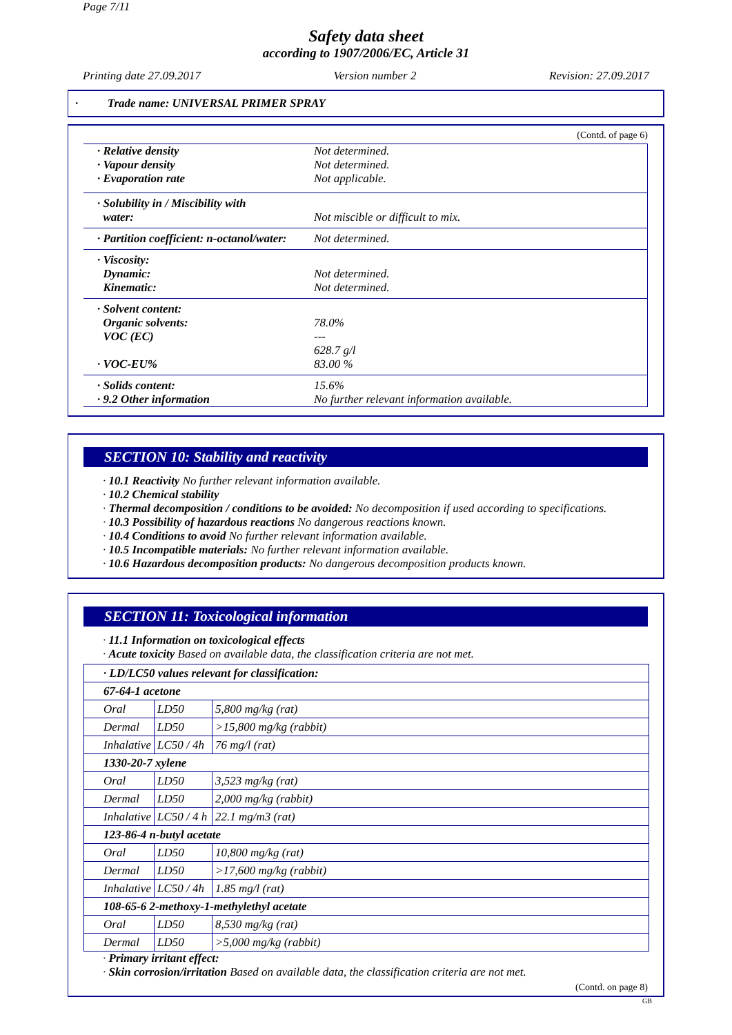Page 7/11
Safety data sheet
according to 1907/2006/EC, Article 31
Printing date 27.09.2017 Version number 2 Revision: 27.09.2017
· Trade name: UNIVERSAL PRIMER SPRAY
(Contd. of page 6)
| · Relative density · Vapour density · Evaporation rate | Not determined. Not determined. Not applicable. |
| · Solubility in / Miscibility with water: | Not miscible or difficult to mix. |
| · Partition coefficient: n-octanol/water: | Not determined. |
| · Viscosity: Dynamic: Kinematic: | Not determined. Not determined. |
| · Solvent content: Organic solvents: VOC (EC) · VOC-EU% | 78.0% --- 628.7 g/l 83.00 % |
| · Solids content: · 9.2 Other information | 15.6% No further relevant information available. |
SECTION 10: Stability and reactivity
· 10.1 Reactivity No further relevant information available.
· 10.2 Chemical stability
· Thermal decomposition / conditions to be avoided: No decomposition if used according to specifications.
· 10.3 Possibility of hazardous reactions No dangerous reactions known.
· 10.4 Conditions to avoid No further relevant information available.
· 10.5 Incompatible materials: No further relevant information available.
· 10.6 Hazardous decomposition products: No dangerous decomposition products known.
SECTION 11: Toxicological information
· 11.1 Information on toxicological effects
· Acute toxicity Based on available data, the classification criteria are not met.
| · LD/LC50 values relevant for classification: | | |
| 67-64-1 acetone | | |
| Oral | LD50 | 5,800 mg/kg (rat) |
| Dermal | LD50 | >15,800 mg/kg (rabbit) |
| Inhalative | LC50 / 4h | 76 mg/l (rat) |
| 1330-20-7 xylene | | |
| Oral | LD50 | 3,523 mg/kg (rat) |
| Dermal | LD50 | 2,000 mg/kg (rabbit) |
| Inhalative | LC50 / 4 h | 22.1 mg/m3 (rat) |
| 123-86-4 n-butyl acetate | | |
| Oral | LD50 | 10,800 mg/kg (rat) |
| Dermal | LD50 | >17,600 mg/kg (rabbit) |
| Inhalative | LC50 / 4h | 1.85 mg/l (rat) |
| 108-65-6 2-methoxy-1-methylethyl acetate | | |
| Oral | LD50 | 8,530 mg/kg (rat) |
| Dermal | LD50 | >5,000 mg/kg (rabbit) |
· Primary irritant effect:
· Skin corrosion/irritation Based on available data, the classification criteria are not met.
(Contd. on page 8)
GB